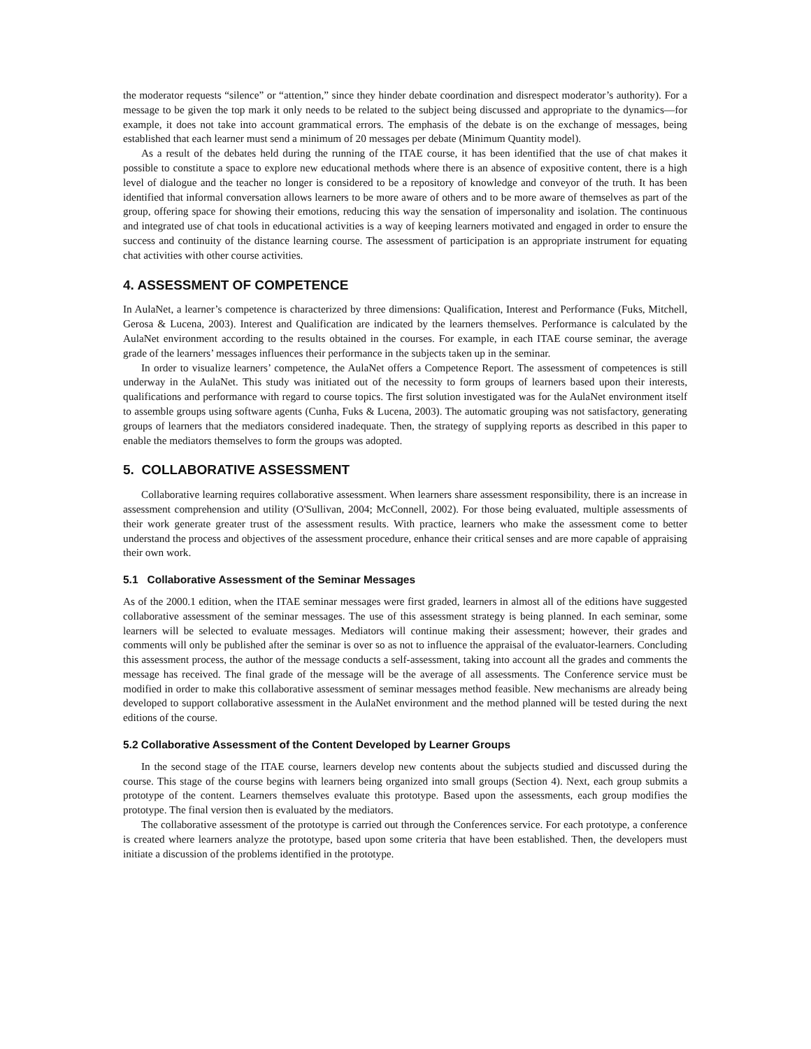the moderator requests “silence” or “attention,” since they hinder debate coordination and disrespect moderator’s authority). For a message to be given the top mark it only needs to be related to the subject being discussed and appropriate to the dynamics—for example, it does not take into account grammatical errors. The emphasis of the debate is on the exchange of messages, being established that each learner must send a minimum of 20 messages per debate (Minimum Quantity model).
As a result of the debates held during the running of the ITAE course, it has been identified that the use of chat makes it possible to constitute a space to explore new educational methods where there is an absence of expositive content, there is a high level of dialogue and the teacher no longer is considered to be a repository of knowledge and conveyor of the truth. It has been identified that informal conversation allows learners to be more aware of others and to be more aware of themselves as part of the group, offering space for showing their emotions, reducing this way the sensation of impersonality and isolation. The continuous and integrated use of chat tools in educational activities is a way of keeping learners motivated and engaged in order to ensure the success and continuity of the distance learning course. The assessment of participation is an appropriate instrument for equating chat activities with other course activities.
4. ASSESSMENT OF COMPETENCE
In AulaNet, a learner’s competence is characterized by three dimensions: Qualification, Interest and Performance (Fuks, Mitchell, Gerosa & Lucena, 2003). Interest and Qualification are indicated by the learners themselves. Performance is calculated by the AulaNet environment according to the results obtained in the courses. For example, in each ITAE course seminar, the average grade of the learners’ messages influences their performance in the subjects taken up in the seminar.
In order to visualize learners’ competence, the AulaNet offers a Competence Report. The assessment of competences is still underway in the AulaNet. This study was initiated out of the necessity to form groups of learners based upon their interests, qualifications and performance with regard to course topics. The first solution investigated was for the AulaNet environment itself to assemble groups using software agents (Cunha, Fuks & Lucena, 2003). The automatic grouping was not satisfactory, generating groups of learners that the mediators considered inadequate. Then, the strategy of supplying reports as described in this paper to enable the mediators themselves to form the groups was adopted.
5. COLLABORATIVE ASSESSMENT
Collaborative learning requires collaborative assessment. When learners share assessment responsibility, there is an increase in assessment comprehension and utility (O'Sullivan, 2004; McConnell, 2002). For those being evaluated, multiple assessments of their work generate greater trust of the assessment results. With practice, learners who make the assessment come to better understand the process and objectives of the assessment procedure, enhance their critical senses and are more capable of appraising their own work.
5.1 Collaborative Assessment of the Seminar Messages
As of the 2000.1 edition, when the ITAE seminar messages were first graded, learners in almost all of the editions have suggested collaborative assessment of the seminar messages. The use of this assessment strategy is being planned. In each seminar, some learners will be selected to evaluate messages. Mediators will continue making their assessment; however, their grades and comments will only be published after the seminar is over so as not to influence the appraisal of the evaluator-learners. Concluding this assessment process, the author of the message conducts a self-assessment, taking into account all the grades and comments the message has received. The final grade of the message will be the average of all assessments. The Conference service must be modified in order to make this collaborative assessment of seminar messages method feasible. New mechanisms are already being developed to support collaborative assessment in the AulaNet environment and the method planned will be tested during the next editions of the course.
5.2 Collaborative Assessment of the Content Developed by Learner Groups
In the second stage of the ITAE course, learners develop new contents about the subjects studied and discussed during the course. This stage of the course begins with learners being organized into small groups (Section 4). Next, each group submits a prototype of the content. Learners themselves evaluate this prototype. Based upon the assessments, each group modifies the prototype. The final version then is evaluated by the mediators.
The collaborative assessment of the prototype is carried out through the Conferences service. For each prototype, a conference is created where learners analyze the prototype, based upon some criteria that have been established. Then, the developers must initiate a discussion of the problems identified in the prototype.